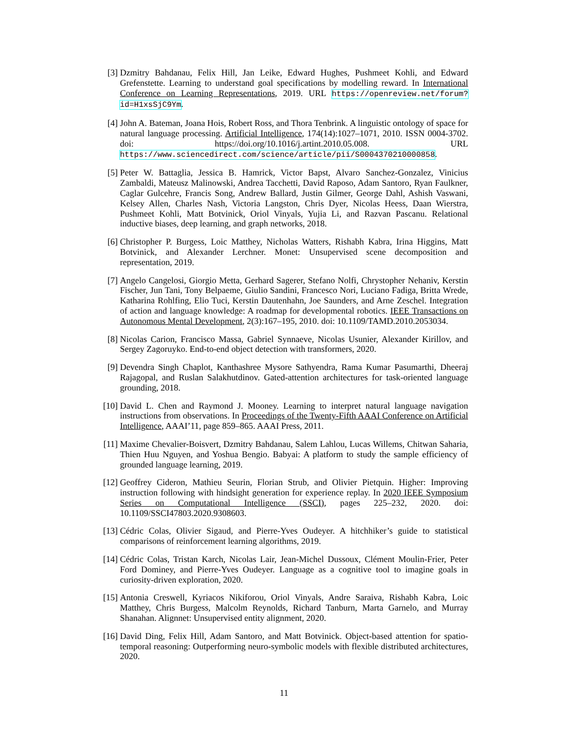[3] Dzmitry Bahdanau, Felix Hill, Jan Leike, Edward Hughes, Pushmeet Kohli, and Edward Grefenstette. Learning to understand goal specifications by modelling reward. In International Conference on Learning Representations, 2019. URL https://openreview.net/forum?id=H1xsSjC9Ym.
[4] John A. Bateman, Joana Hois, Robert Ross, and Thora Tenbrink. A linguistic ontology of space for natural language processing. Artificial Intelligence, 174(14):1027–1071, 2010. ISSN 0004-3702. doi: https://doi.org/10.1016/j.artint.2010.05.008. URL https://www.sciencedirect.com/science/article/pii/S0004370210000858.
[5] Peter W. Battaglia, Jessica B. Hamrick, Victor Bapst, Alvaro Sanchez-Gonzalez, Vinicius Zambaldi, Mateusz Malinowski, Andrea Tacchetti, David Raposo, Adam Santoro, Ryan Faulkner, Caglar Gulcehre, Francis Song, Andrew Ballard, Justin Gilmer, George Dahl, Ashish Vaswani, Kelsey Allen, Charles Nash, Victoria Langston, Chris Dyer, Nicolas Heess, Daan Wierstra, Pushmeet Kohli, Matt Botvinick, Oriol Vinyals, Yujia Li, and Razvan Pascanu. Relational inductive biases, deep learning, and graph networks, 2018.
[6] Christopher P. Burgess, Loic Matthey, Nicholas Watters, Rishabh Kabra, Irina Higgins, Matt Botvinick, and Alexander Lerchner. Monet: Unsupervised scene decomposition and representation, 2019.
[7] Angelo Cangelosi, Giorgio Metta, Gerhard Sagerer, Stefano Nolfi, Chrystopher Nehaniv, Kerstin Fischer, Jun Tani, Tony Belpaeme, Giulio Sandini, Francesco Nori, Luciano Fadiga, Britta Wrede, Katharina Rohlfing, Elio Tuci, Kerstin Dautenhahn, Joe Saunders, and Arne Zeschel. Integration of action and language knowledge: A roadmap for developmental robotics. IEEE Transactions on Autonomous Mental Development, 2(3):167–195, 2010. doi: 10.1109/TAMD.2010.2053034.
[8] Nicolas Carion, Francisco Massa, Gabriel Synnaeve, Nicolas Usunier, Alexander Kirillov, and Sergey Zagoruyko. End-to-end object detection with transformers, 2020.
[9] Devendra Singh Chaplot, Kanthashree Mysore Sathyendra, Rama Kumar Pasumarthi, Dheeraj Rajagopal, and Ruslan Salakhutdinov. Gated-attention architectures for task-oriented language grounding, 2018.
[10]
David L. Chen and Raymond J. Mooney. Learning to interpret natural language navigation instructions from observations. In Proceedings of the Twenty-Fifth AAAI Conference on Artificial Intelligence, AAAI’11, page 859–865. AAAI Press, 2011.
[11]
Maxime Chevalier-Boisvert, Dzmitry Bahdanau, Salem Lahlou, Lucas Willems, Chitwan Saharia, Thien Huu Nguyen, and Yoshua Bengio. Babyai: A platform to study the sample efficiency of grounded language learning, 2019.
[12]
Geoffrey Cideron, Mathieu Seurin, Florian Strub, and Olivier Pietquin. Higher: Improving instruction following with hindsight generation for experience replay. In 2020 IEEE Symposium Series on Computational Intelligence (SSCI), pages 225–232, 2020. doi: 10.1109/SSCI47803.2020.9308603.
[13]
Cédric Colas, Olivier Sigaud, and Pierre-Yves Oudeyer. A hitchhiker’s guide to statistical comparisons of reinforcement learning algorithms, 2019.
[14]
Cédric Colas, Tristan Karch, Nicolas Lair, Jean-Michel Dussoux, Clément Moulin-Frier, Peter Ford Dominey, and Pierre-Yves Oudeyer. Language as a cognitive tool to imagine goals in curiosity-driven exploration, 2020.
[15]
Antonia Creswell, Kyriacos Nikiforou, Oriol Vinyals, Andre Saraiva, Rishabh Kabra, Loic Matthey, Chris Burgess, Malcolm Reynolds, Richard Tanburn, Marta Garnelo, and Murray Shanahan. Alignnet: Unsupervised entity alignment, 2020.
[16]
David Ding, Felix Hill, Adam Santoro, and Matt Botvinick. Object-based attention for spatio-temporal reasoning: Outperforming neuro-symbolic models with flexible distributed architectures, 2020.
11